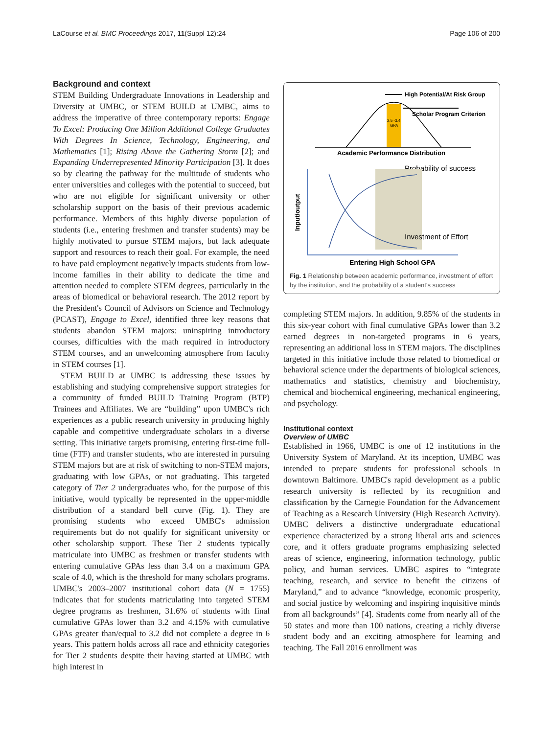LaCourse et al. BMC Proceedings 2017, 11(Suppl 12):24 Page 106 of 200
Background and context
STEM Building Undergraduate Innovations in Leadership and Diversity at UMBC, or STEM BUILD at UMBC, aims to address the imperative of three contemporary reports: Engage To Excel: Producing One Million Additional College Graduates With Degrees In Science, Technology, Engineering, and Mathematics [1]; Rising Above the Gathering Storm [2]; and Expanding Underrepresented Minority Participation [3]. It does so by clearing the pathway for the multitude of students who enter universities and colleges with the potential to succeed, but who are not eligible for significant university or other scholarship support on the basis of their previous academic performance. Members of this highly diverse population of students (i.e., entering freshmen and transfer students) may be highly motivated to pursue STEM majors, but lack adequate support and resources to reach their goal. For example, the need to have paid employment negatively impacts students from low-income families in their ability to dedicate the time and attention needed to complete STEM degrees, particularly in the areas of biomedical or behavioral research. The 2012 report by the President's Council of Advisors on Science and Technology (PCAST), Engage to Excel, identified three key reasons that students abandon STEM majors: uninspiring introductory courses, difficulties with the math required in introductory STEM courses, and an unwelcoming atmosphere from faculty in STEM courses [1].
STEM BUILD at UMBC is addressing these issues by establishing and studying comprehensive support strategies for a community of funded BUILD Training Program (BTP) Trainees and Affiliates. We are “building” upon UMBC's rich experiences as a public research university in producing highly capable and competitive undergraduate scholars in a diverse setting. This initiative targets promising, entering first-time full-time (FTF) and transfer students, who are interested in pursuing STEM majors but are at risk of switching to non-STEM majors, graduating with low GPAs, or not graduating. This targeted category of Tier 2 undergraduates who, for the purpose of this initiative, would typically be represented in the upper-middle distribution of a standard bell curve (Fig. 1). They are promising students who exceed UMBC's admission requirements but do not qualify for significant university or other scholarship support. These Tier 2 students typically matriculate into UMBC as freshmen or transfer students with entering cumulative GPAs less than 3.4 on a maximum GPA scale of 4.0, which is the threshold for many scholars programs. UMBC's 2003–2007 institutional cohort data (N = 1755) indicates that for students matriculating into targeted STEM degree programs as freshmen, 31.6% of students with final cumulative GPAs lower than 3.2 and 4.15% with cumulative GPAs greater than/equal to 3.2 did not complete a degree in 6 years. This pattern holds across all race and ethnicity categories for Tier 2 students despite their having started at UMBC with high interest in
High Potential/At Risk Group
Scholar Program Criterion
2.5 -3.4
GPA
Academic Performance Distribution
Probability of success
Investment of Effort
Input/output
Entering High School GPA
Fig. 1 Relationship between academic performance, investment of effort by the institution, and the probability of a student's success
completing STEM majors. In addition, 9.85% of the students in this six-year cohort with final cumulative GPAs lower than 3.2 earned degrees in non-targeted programs in 6 years, representing an additional loss in STEM majors. The disciplines targeted in this initiative include those related to biomedical or behavioral science under the departments of biological sciences, mathematics and statistics, chemistry and biochemistry, chemical and biochemical engineering, mechanical engineering, and psychology.
Institutional context
Overview of UMBC
Established in 1966, UMBC is one of 12 institutions in the University System of Maryland. At its inception, UMBC was intended to prepare students for professional schools in downtown Baltimore. UMBC's rapid development as a public research university is reflected by its recognition and classification by the Carnegie Foundation for the Advancement of Teaching as a Research University (High Research Activity). UMBC delivers a distinctive undergraduate educational experience characterized by a strong liberal arts and sciences core, and it offers graduate programs emphasizing selected areas of science, engineering, information technology, public policy, and human services. UMBC aspires to “integrate teaching, research, and service to benefit the citizens of Maryland,” and to advance “knowledge, economic prosperity, and social justice by welcoming and inspiring inquisitive minds from all backgrounds” [4]. Students come from nearly all of the 50 states and more than 100 nations, creating a richly diverse student body and an exciting atmosphere for learning and teaching. The Fall 2016 enrollment was